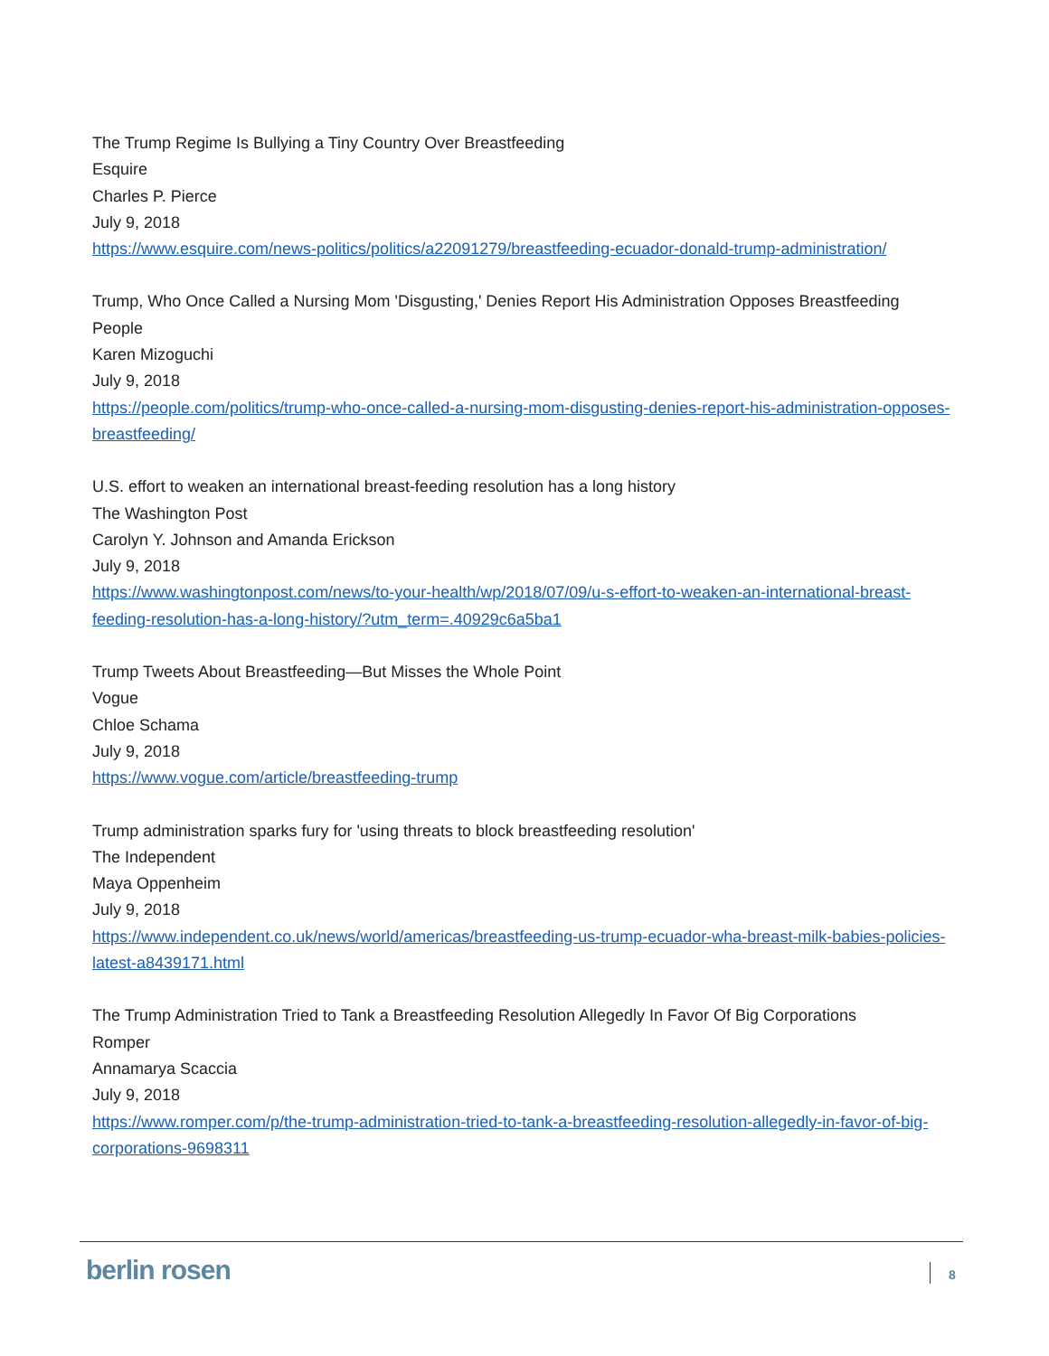The Trump Regime Is Bullying a Tiny Country Over Breastfeeding
Esquire
Charles P. Pierce
July 9, 2018
https://www.esquire.com/news-politics/politics/a22091279/breastfeeding-ecuador-donald-trump-administration/
Trump, Who Once Called a Nursing Mom 'Disgusting,' Denies Report His Administration Opposes Breastfeeding
People
Karen Mizoguchi
July 9, 2018
https://people.com/politics/trump-who-once-called-a-nursing-mom-disgusting-denies-report-his-administration-opposes-breastfeeding/
U.S. effort to weaken an international breast-feeding resolution has a long history
The Washington Post
Carolyn Y. Johnson and Amanda Erickson
July 9, 2018
https://www.washingtonpost.com/news/to-your-health/wp/2018/07/09/u-s-effort-to-weaken-an-international-breast-feeding-resolution-has-a-long-history/?utm_term=.40929c6a5ba1
Trump Tweets About Breastfeeding—But Misses the Whole Point
Vogue
Chloe Schama
July 9, 2018
https://www.vogue.com/article/breastfeeding-trump
Trump administration sparks fury for 'using threats to block breastfeeding resolution'
The Independent
Maya Oppenheim
July 9, 2018
https://www.independent.co.uk/news/world/americas/breastfeeding-us-trump-ecuador-wha-breast-milk-babies-policies-latest-a8439171.html
The Trump Administration Tried to Tank a Breastfeeding Resolution Allegedly In Favor Of Big Corporations
Romper
Annamarya Scaccia
July 9, 2018
https://www.romper.com/p/the-trump-administration-tried-to-tank-a-breastfeeding-resolution-allegedly-in-favor-of-big-corporations-9698311
berlin rosen 8